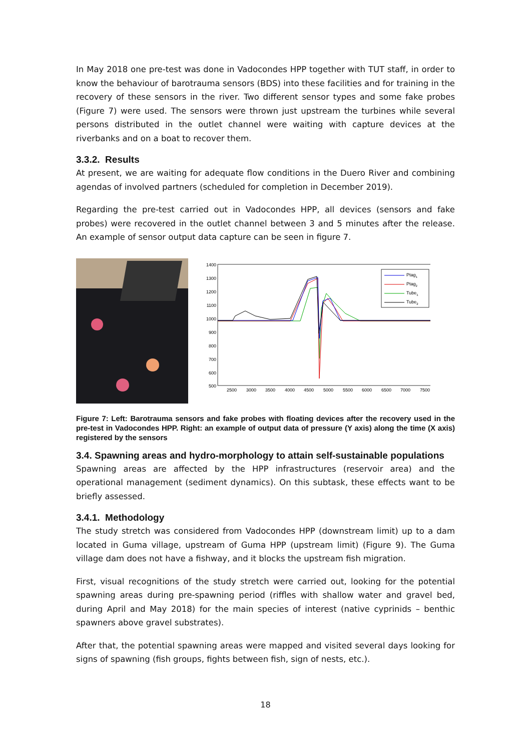In May 2018 one pre-test was done in Vadocondes HPP together with TUT staff, in order to know the behaviour of barotrauma sensors (BDS) into these facilities and for training in the recovery of these sensors in the river. Two different sensor types and some fake probes (Figure 7) were used. The sensors were thrown just upstream the turbines while several persons distributed in the outlet channel were waiting with capture devices at the riverbanks and on a boat to recover them.
3.3.2. Results
At present, we are waiting for adequate flow conditions in the Duero River and combining agendas of involved partners (scheduled for completion in December 2019).
Regarding the pre-test carried out in Vadocondes HPP, all devices (sensors and fake probes) were recovered in the outlet channel between 3 and 5 minutes after the release. An example of sensor output data capture can be seen in figure 7.
1400
1300
1200
1100
1000
900
800
700
600
500
2500
3000
3500
4000
4500
5000
5500
6000
6500
7000
7500
Ptag1
Ptag2
Tube1
Tube2
Figure 7: Left: Barotrauma sensors and fake probes with floating devices after the recovery used in the pre-test in Vadocondes HPP. Right: an example of output data of pressure (Y axis) along the time (X axis) registered by the sensors
3.4. Spawning areas and hydro-morphology to attain self-sustainable populations
Spawning areas are affected by the HPP infrastructures (reservoir area) and the operational management (sediment dynamics). On this subtask, these effects want to be briefly assessed.
3.4.1. Methodology
The study stretch was considered from Vadocondes HPP (downstream limit) up to a dam located in Guma village, upstream of Guma HPP (upstream limit) (Figure 9). The Guma village dam does not have a fishway, and it blocks the upstream fish migration.
First, visual recognitions of the study stretch were carried out, looking for the potential spawning areas during pre-spawning period (riffles with shallow water and gravel bed, during April and May 2018) for the main species of interest (native cyprinids – benthic spawners above gravel substrates).
After that, the potential spawning areas were mapped and visited several days looking for signs of spawning (fish groups, fights between fish, sign of nests, etc.).
18